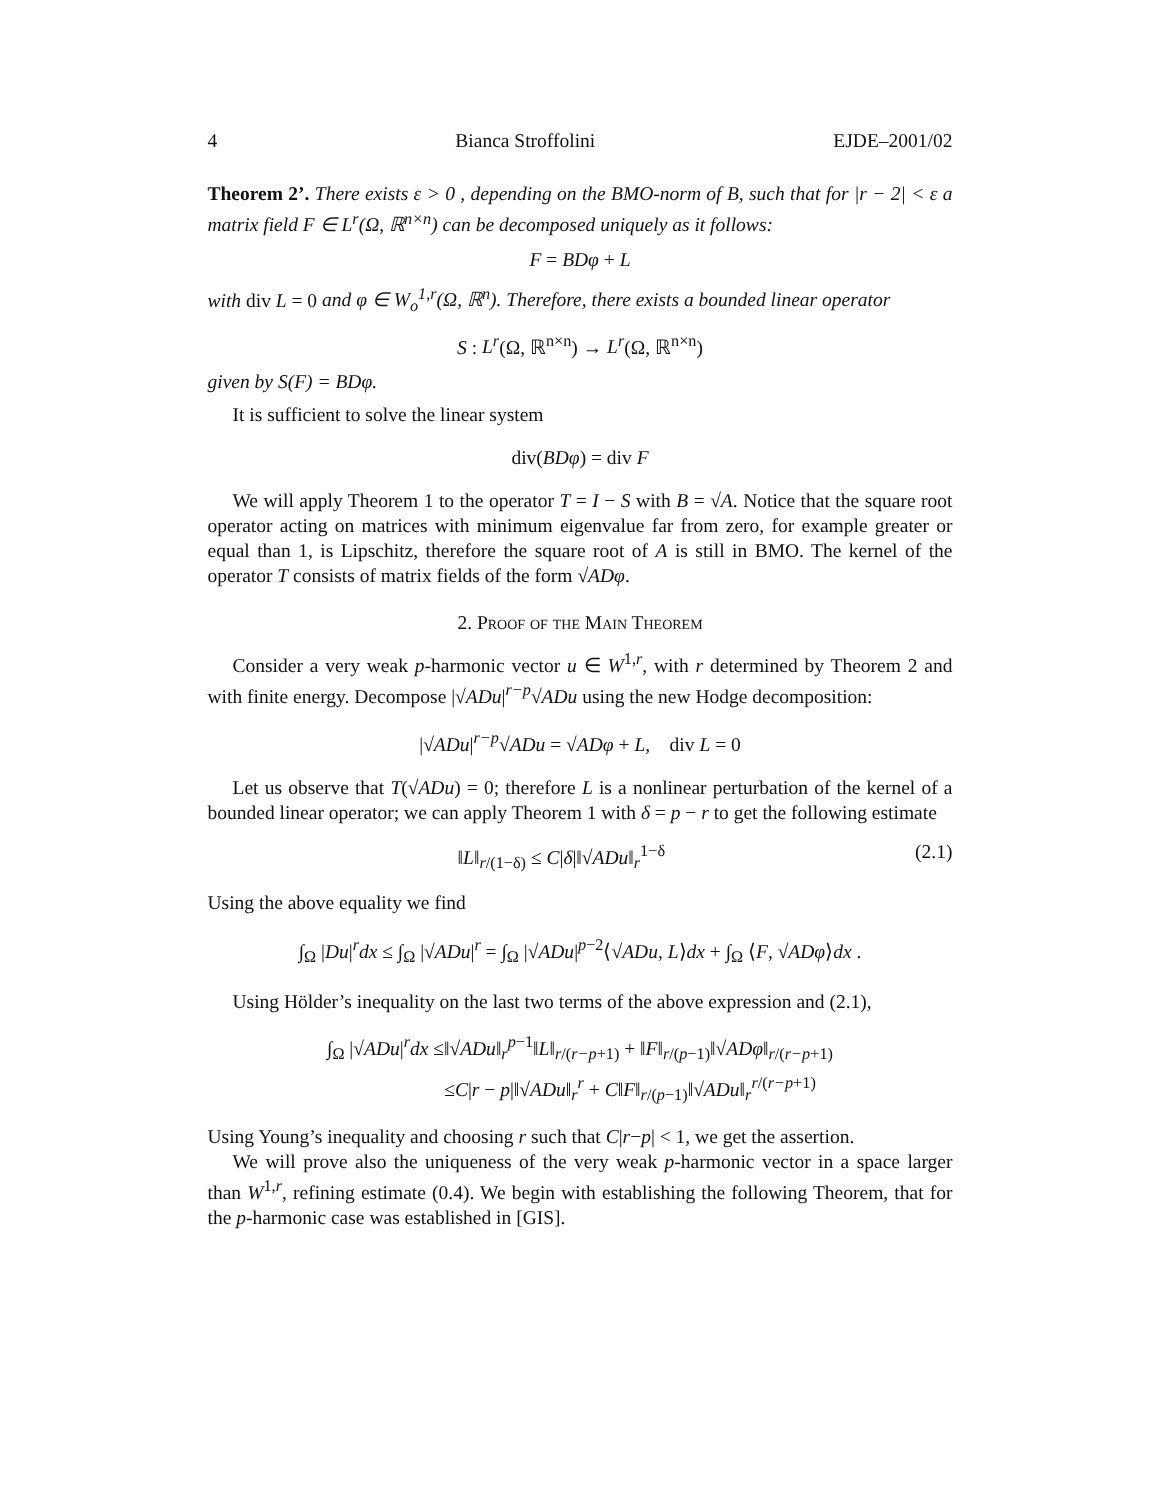4 Bianca Stroffolini EJDE–2001/02
Theorem 2’. There exists ε > 0 , depending on the BMO-norm of B, such that for |r − 2| < ε a matrix field F ∈ L<sup>r</sup>(Ω, ℝ<sup>n×n</sup>) can be decomposed uniquely as it follows:
F = BDφ + L
with div L = 0 and φ ∈ W<sub>o</sub><sup>1,r</sup>(Ω, ℝ<sup>n</sup>). Therefore, there exists a bounded linear operator
S : L<sup>r</sup>(Ω, ℝ<sup>n×n</sup>) → L<sup>r</sup>(Ω, ℝ<sup>n×n</sup>)
given by S(F) = BDφ.
It is sufficient to solve the linear system
div(BDφ) = div F
We will apply Theorem 1 to the operator T = I − S with B = √A. Notice that the square root operator acting on matrices with minimum eigenvalue far from zero, for example greater or equal than 1, is Lipschitz, therefore the square root of A is still in BMO. The kernel of the operator T consists of matrix fields of the form √ADφ.
2. Proof of the Main Theorem
Consider a very weak p-harmonic vector u ∈ W<sup>1,r</sup>, with r determined by Theorem 2 and with finite energy. Decompose |√ADu|<sup>r−p</sup>√ADu using the new Hodge decomposition:
|√ADu|<sup>r−p</sup>√ADu = √ADφ + L, div L = 0
Let us observe that T(√ADu) = 0; therefore L is a nonlinear perturbation of the kernel of a bounded linear operator; we can apply Theorem 1 with δ = p − r to get the following estimate
‖L‖<sub>r/(1−δ)</sub> ≤ C|δ|‖√ADu‖<sub>r</sub><sup>1−δ</sup> (2.1)
Using the above equality we find
∫<sub>Ω</sub> |Du|<sup>r</sup>dx ≤ ∫<sub>Ω</sub> |√ADu|<sup>r</sup> = ∫<sub>Ω</sub> |√ADu|<sup>p−2</sup>⟨√ADu, L⟩dx + ∫<sub>Ω</sub> ⟨F, √ADφ⟩dx .
Using Hölder’s inequality on the last two terms of the above expression and (2.1),
∫<sub>Ω</sub> |√ADu|<sup>r</sup>dx ≤‖√ADu‖<sub>r</sub><sup>p−1</sup>‖L‖<sub>r/(r−p+1)</sub> + ‖F‖<sub>r/(p−1)</sub>‖√ADφ‖<sub>r/(r−p+1)</sub>
≤C|r − p|‖√ADu‖<sub>r</sub><sup>r</sup> + C‖F‖<sub>r/(p−1)</sub>‖√ADu‖<sub>r</sub><sup>r/(r−p+1)</sup>
Using Young’s inequality and choosing r such that C|r−p| < 1, we get the assertion.
We will prove also the uniqueness of the very weak p-harmonic vector in a space larger than W<sup>1,r</sup>, refining estimate (0.4). We begin with establishing the following Theorem, that for the p-harmonic case was established in [GIS].